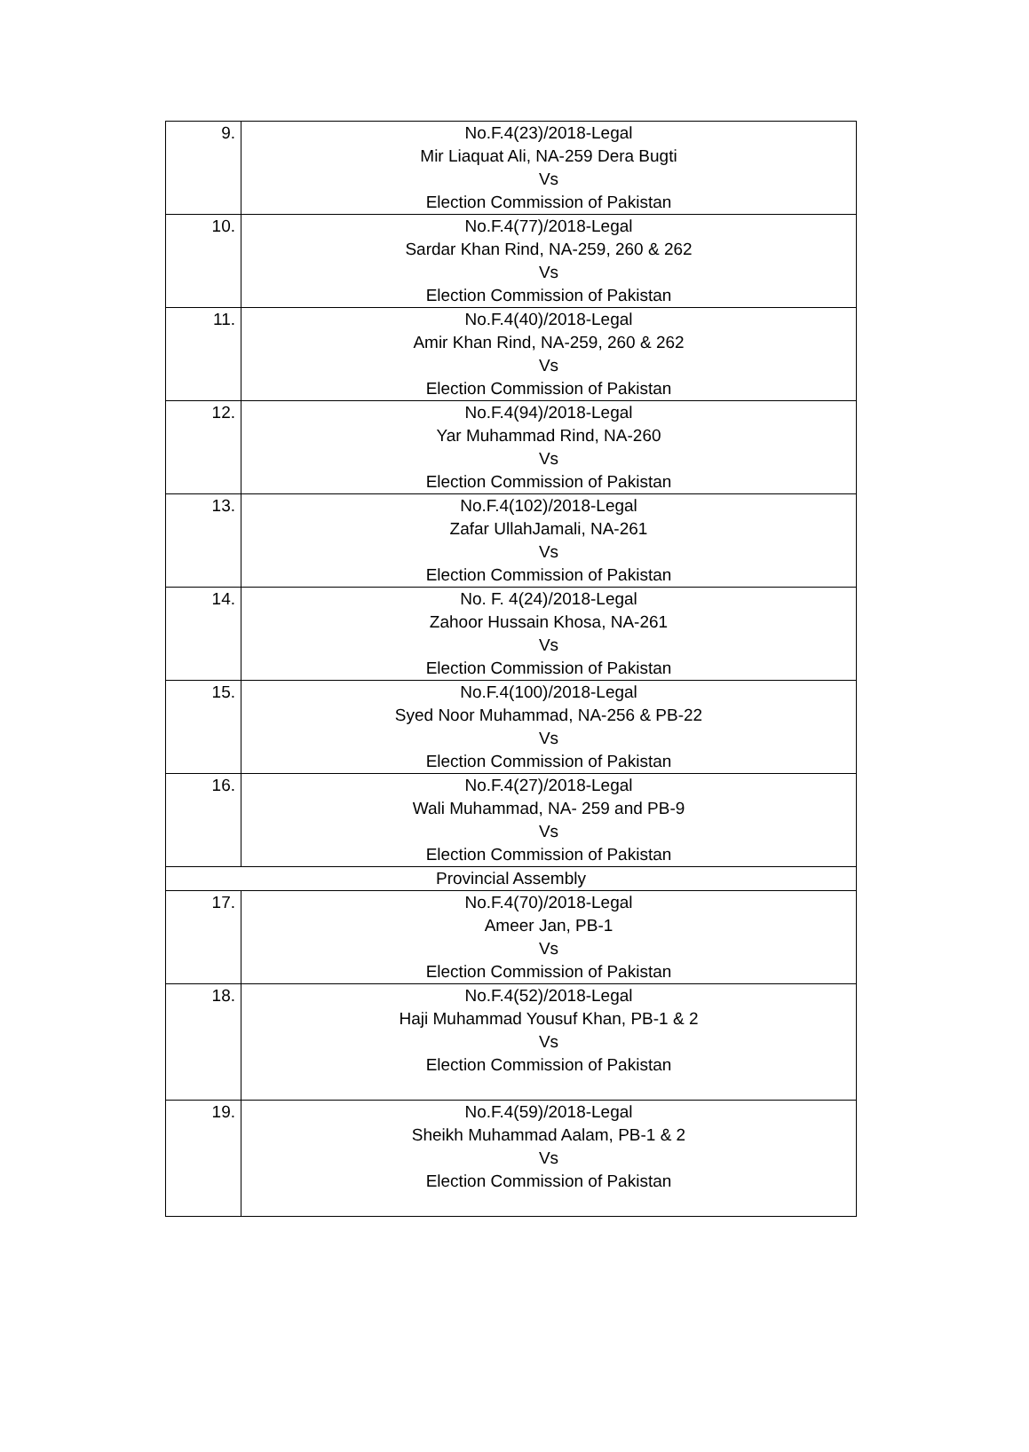| 9. | No.F.4(23)/2018-Legal Mir Liaquat Ali, NA-259 Dera Bugti Vs Election Commission of Pakistan |
| 10. | No.F.4(77)/2018-Legal Sardar Khan Rind, NA-259, 260 & 262 Vs Election Commission of Pakistan |
| 11. | No.F.4(40)/2018-Legal Amir Khan Rind, NA-259, 260 & 262 Vs Election Commission of Pakistan |
| 12. | No.F.4(94)/2018-Legal Yar Muhammad Rind, NA-260 Vs Election Commission of Pakistan |
| 13. | No.F.4(102)/2018-Legal Zafar UllahJamali, NA-261 Vs Election Commission of Pakistan |
| 14. | No. F. 4(24)/2018-Legal Zahoor Hussain Khosa, NA-261 Vs Election Commission of Pakistan |
| 15. | No.F.4(100)/2018-Legal Syed Noor Muhammad, NA-256 & PB-22 Vs Election Commission of Pakistan |
| 16. | No.F.4(27)/2018-Legal Wali Muhammad, NA- 259 and PB-9 Vs Election Commission of Pakistan |
| Provincial Assembly | |
| 17. | No.F.4(70)/2018-Legal Ameer Jan, PB-1 Vs Election Commission of Pakistan |
| 18. | No.F.4(52)/2018-Legal Haji Muhammad Yousuf Khan, PB-1 & 2 Vs Election Commission of Pakistan |
| 19. | No.F.4(59)/2018-Legal Sheikh Muhammad Aalam, PB-1 & 2 Vs Election Commission of Pakistan |